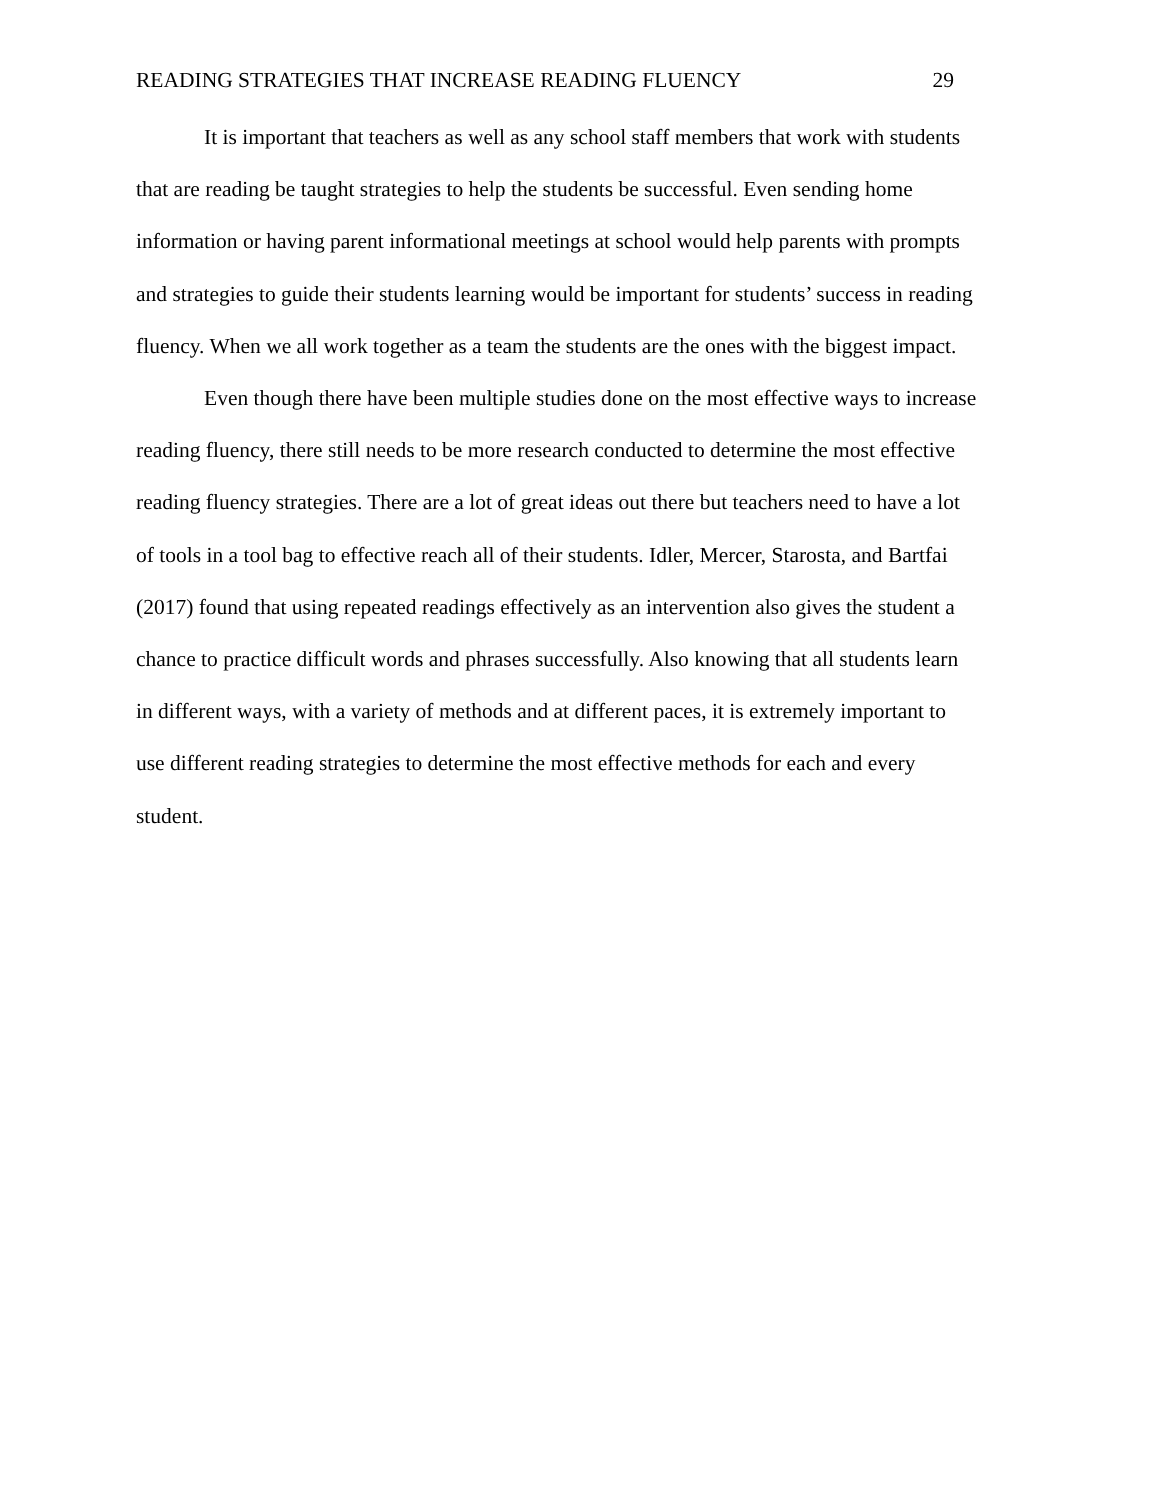READING STRATEGIES THAT INCREASE READING FLUENCY 29
It is important that teachers as well as any school staff members that work with students
that are reading be taught strategies to help the students be successful. Even sending home
information or having parent informational meetings at school would help parents with prompts
and strategies to guide their students learning would be important for students’ success in reading
fluency. When we all work together as a team the students are the ones with the biggest impact.
Even though there have been multiple studies done on the most effective ways to increase
reading fluency, there still needs to be more research conducted to determine the most effective
reading fluency strategies. There are a lot of great ideas out there but teachers need to have a lot
of tools in a tool bag to effective reach all of their students. Idler, Mercer, Starosta, and Bartfai
(2017) found that using repeated readings effectively as an intervention also gives the student a
chance to practice difficult words and phrases successfully. Also knowing that all students learn
in different ways, with a variety of methods and at different paces, it is extremely important to
use different reading strategies to determine the most effective methods for each and every
student.